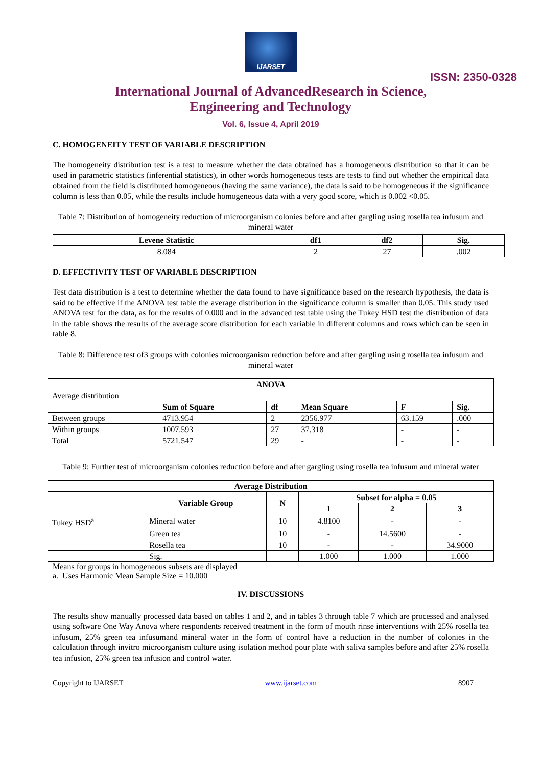IJARSET
ISSN: 2350-0328
International Journal of AdvancedResearch in Science,
Engineering and Technology
Vol. 6, Issue 4, April 2019
C. HOMOGENEITY TEST OF VARIABLE DESCRIPTION
The homogeneity distribution test is a test to measure whether the data obtained has a homogeneous distribution so that it can be used in parametric statistics (inferential statistics), in other words homogeneous tests are tests to find out whether the empirical data obtained from the field is distributed homogeneous (having the same variance), the data is said to be homogeneous if the significance column is less than 0.05, while the results include homogeneous data with a very good score, which is 0.002 <0.05.
Table 7: Distribution of homogeneity reduction of microorganism colonies before and after gargling using rosella tea infusum and mineral water
| Levene Statistic | df1 | df2 | Sig. |
| --- | --- | --- | --- |
| 8.084 | 2 | 27 | .002 |
D. EFFECTIVITY TEST OF VARIABLE DESCRIPTION
Test data distribution is a test to determine whether the data found to have significance based on the research hypothesis, the data is said to be effective if the ANOVA test table the average distribution in the significance column is smaller than 0.05. This study used ANOVA test for the data, as for the results of 0.000 and in the advanced test table using the Tukey HSD test the distribution of data in the table shows the results of the average score distribution for each variable in different columns and rows which can be seen in table 8.
Table 8: Difference test of3 groups with colonies microorganism reduction before and after gargling using rosella tea infusum and mineral water
| ANOVA | | | | | |
| --- | --- | --- | --- | --- | --- |
| Average distribution | | | | | |
| | Sum of Square | df | Mean Square | F | Sig. |
| Between groups | 4713.954 | 2 | 2356.977 | 63.159 | .000 |
| Within groups | 1007.593 | 27 | 37.318 | - | - |
| Total | 5721.547 | 29 | - | - | - |
Table 9: Further test of microorganism colonies reduction before and after gargling using rosella tea infusum and mineral water
| Average Distribution | | | | | |
| --- | --- | --- | --- | --- | --- |
| | Variable Group | N | Subset for alpha = 0.05 | | |
| | | | 1 | 2 | 3 |
| Tukey HSD<sup>a</sup> | Mineral water | 10 | 4.8100 | - | - |
| | Green tea | 10 | - | 14.5600 | - |
| | Rosella tea | 10 | - | - | 34.9000 |
| | Sig. | | 1.000 | 1.000 | 1.000 |
Means for groups in homogeneous subsets are displayed
a. Uses Harmonic Mean Sample Size = 10.000
IV. DISCUSSIONS
The results show manually processed data based on tables 1 and 2, and in tables 3 through table 7 which are processed and analysed using software One Way Anova where respondents received treatment in the form of mouth rinse interventions with 25% rosella tea infusum, 25% green tea infusumand mineral water in the form of control have a reduction in the number of colonies in the calculation through invitro microorganism culture using isolation method pour plate with saliva samples before and after 25% rosella tea infusion, 25% green tea infusion and control water.
Copyright to IJARSET www.ijarset.com 8907